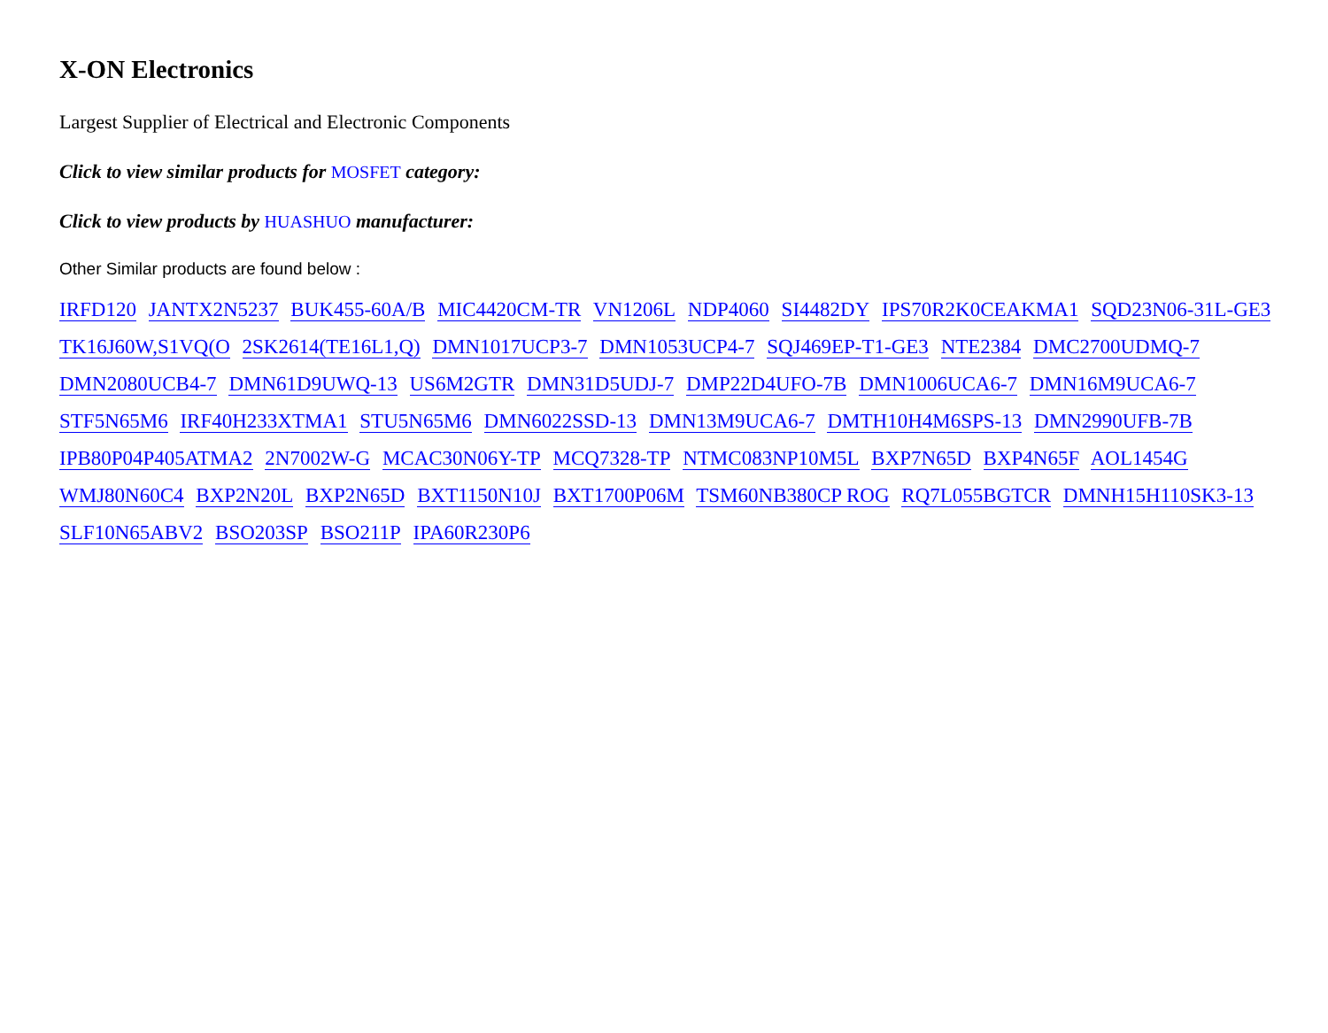X-ON Electronics
Largest Supplier of Electrical and Electronic Components
Click to view similar products for MOSFET category:
Click to view products by HUASHUO manufacturer:
Other Similar products are found below :
IRFD120 JANTX2N5237 BUK455-60A/B MIC4420CM-TR VN1206L NDP4060 SI4482DY IPS70R2K0CEAKMA1 SQD23N06-31L-GE3 TK16J60W,S1VQ(O 2SK2614(TE16L1,Q) DMN1017UCP3-7 DMN1053UCP4-7 SQJ469EP-T1-GE3 NTE2384 DMC2700UDMQ-7 DMN2080UCB4-7 DMN61D9UWQ-13 US6M2GTR DMN31D5UDJ-7 DMP22D4UFO-7B DMN1006UCA6-7 DMN16M9UCA6-7 STF5N65M6 IRF40H233XTMA1 STU5N65M6 DMN6022SSD-13 DMN13M9UCA6-7 DMTH10H4M6SPS-13 DMN2990UFB-7B IPB80P04P405ATMA2 2N7002W-G MCAC30N06Y-TP MCQ7328-TP NTMC083NP10M5L BXP7N65D BXP4N65F AOL1454G WMJ80N60C4 BXP2N20L BXP2N65D BXT1150N10J BXT1700P06M TSM60NB380CP ROG RQ7L055BGTCR DMNH15H110SK3-13 SLF10N65ABV2 BSO203SP BSO211P IPA60R230P6